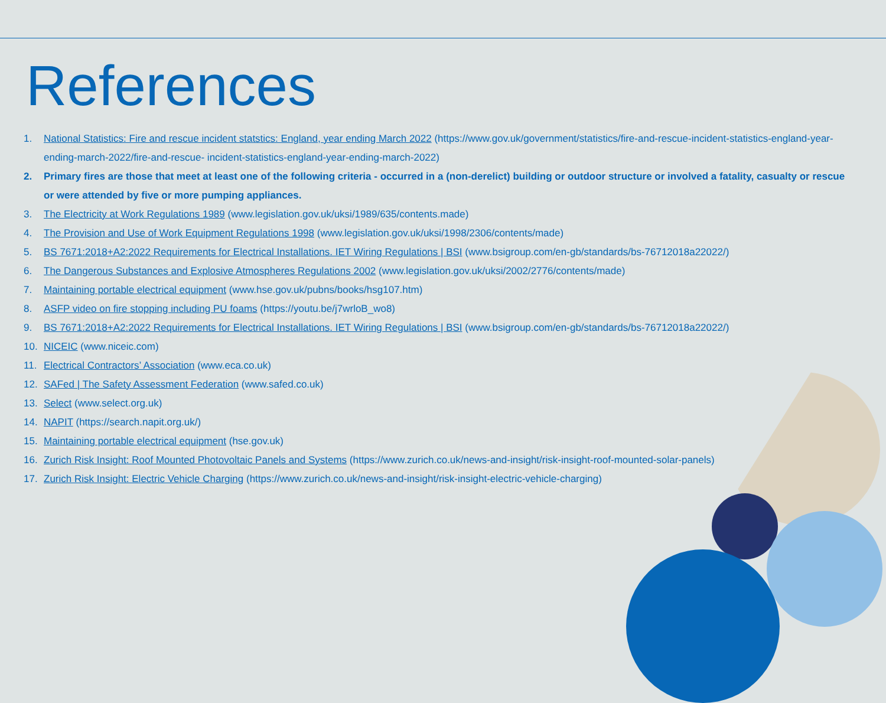References
1. National Statistics: Fire and rescue incident statstics: England, year ending March 2022 (https://www.gov.uk/government/statistics/fire-and-rescue-incident-statistics-england-year-ending-march-2022/fire-and-rescue- incident-statistics-england-year-ending-march-2022)
2. Primary fires are those that meet at least one of the following criteria - occurred in a (non-derelict) building or outdoor structure or involved a fatality, casualty or rescue or were attended by five or more pumping appliances.
3. The Electricity at Work Regulations 1989 (www.legislation.gov.uk/uksi/1989/635/contents.made)
4. The Provision and Use of Work Equipment Regulations 1998 (www.legislation.gov.uk/uksi/1998/2306/contents/made)
5. BS 7671:2018+A2:2022 Requirements for Electrical Installations. IET Wiring Regulations | BSI (www.bsigroup.com/en-gb/standards/bs-76712018a22022/)
6. The Dangerous Substances and Explosive Atmospheres Regulations 2002 (www.legislation.gov.uk/uksi/2002/2776/contents/made)
7. Maintaining portable electrical equipment (www.hse.gov.uk/pubns/books/hsg107.htm)
8. ASFP video on fire stopping including PU foams (https://youtu.be/j7wrloB_wo8)
9. BS 7671:2018+A2:2022 Requirements for Electrical Installations. IET Wiring Regulations | BSI (www.bsigroup.com/en-gb/standards/bs-76712018a22022/)
10. NICEIC (www.niceic.com)
11. Electrical Contractors’ Association (www.eca.co.uk)
12. SAFed | The Safety Assessment Federation (www.safed.co.uk)
13. Select (www.select.org.uk)
14. NAPIT (https://search.napit.org.uk/)
15. Maintaining portable electrical equipment (hse.gov.uk)
16. Zurich Risk Insight: Roof Mounted Photovoltaic Panels and Systems (https://www.zurich.co.uk/news-and-insight/risk-insight-roof-mounted-solar-panels)
17. Zurich Risk Insight: Electric Vehicle Charging (https://www.zurich.co.uk/news-and-insight/risk-insight-electric-vehicle-charging)